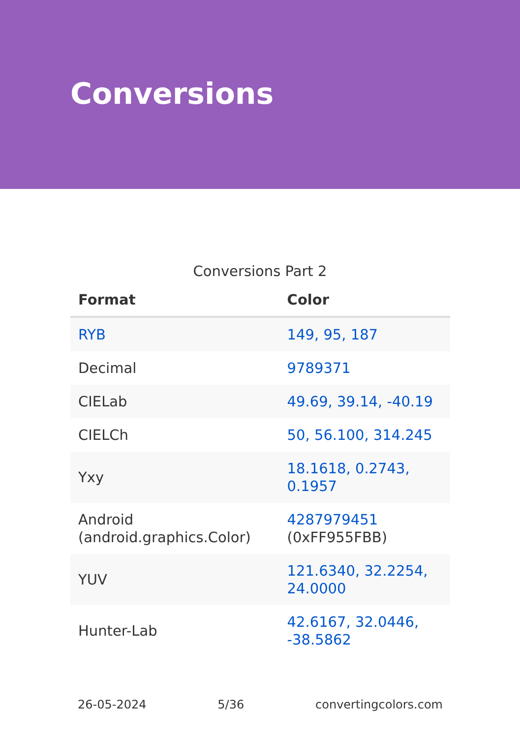Conversions
Conversions Part 2
| Format | Color |
| --- | --- |
| RYB | 149, 95, 187 |
| Decimal | 9789371 |
| CIELab | 49.69, 39.14, -40.19 |
| CIELCh | 50, 56.100, 314.245 |
| Yxy | 18.1618, 0.2743, 0.1957 |
| Android (android.graphics.Color) | 4287979451 (0xFF955FBB) |
| YUV | 121.6340, 32.2254, 24.0000 |
| Hunter-Lab | 42.6167, 32.0446, -38.5862 |
26-05-2024 5/36 convertingcolors.com